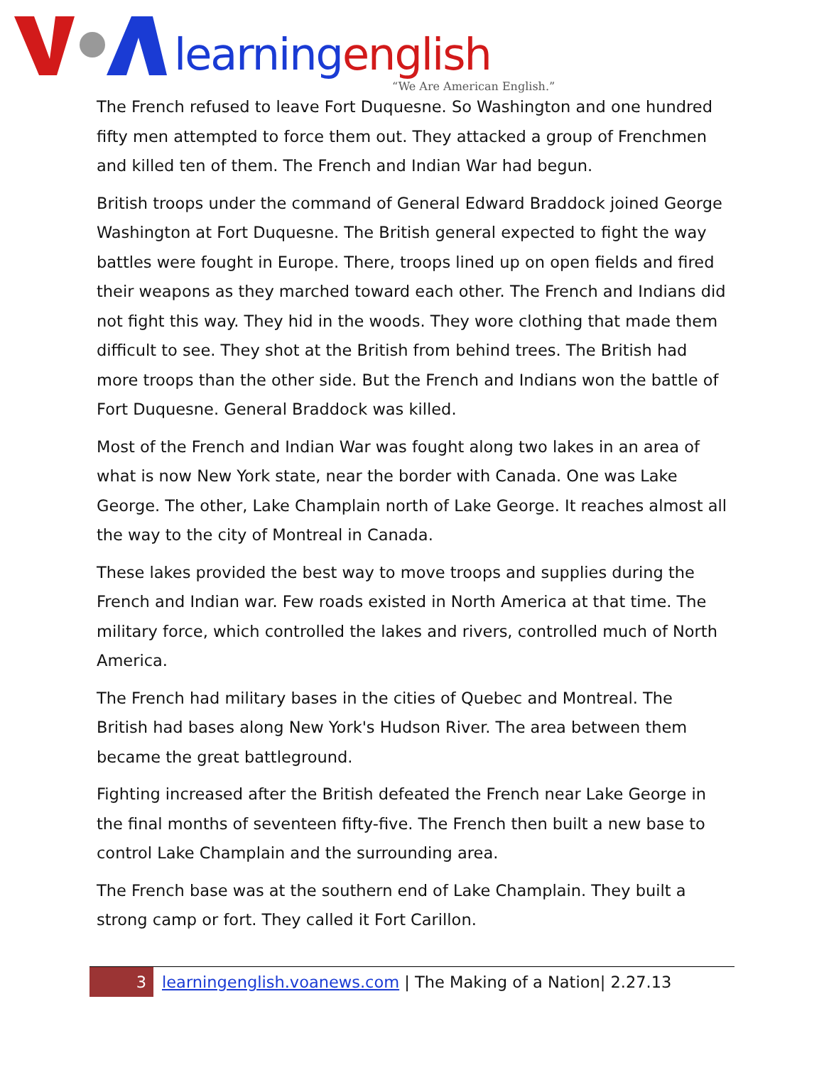learning english
“We Are American English.”
The French refused to leave Fort Duquesne. So Washington and one hundred fifty men attempted to force them out. They attacked a group of Frenchmen and killed ten of them. The French and Indian War had begun.
British troops under the command of General Edward Braddock joined George Washington at Fort Duquesne. The British general expected to fight the way battles were fought in Europe. There, troops lined up on open fields and fired their weapons as they marched toward each other. The French and Indians did not fight this way. They hid in the woods. They wore clothing that made them difficult to see. They shot at the British from behind trees. The British had more troops than the other side. But the French and Indians won the battle of Fort Duquesne. General Braddock was killed.
Most of the French and Indian War was fought along two lakes in an area of what is now New York state, near the border with Canada. One was Lake George. The other, Lake Champlain north of Lake George. It reaches almost all the way to the city of Montreal in Canada.
These lakes provided the best way to move troops and supplies during the French and Indian war. Few roads existed in North America at that time. The military force, which controlled the lakes and rivers, controlled much of North America.
The French had military bases in the cities of Quebec and Montreal. The British had bases along New York's Hudson River. The area between them became the great battleground.
Fighting increased after the British defeated the French near Lake George in the final months of seventeen fifty-five. The French then built a new base to control Lake Champlain and the surrounding area.
The French base was at the southern end of Lake Champlain. They built a strong camp or fort. They called it Fort Carillon.
3
learningenglish.voanews.com | The Making of a Nation| 2.27.13